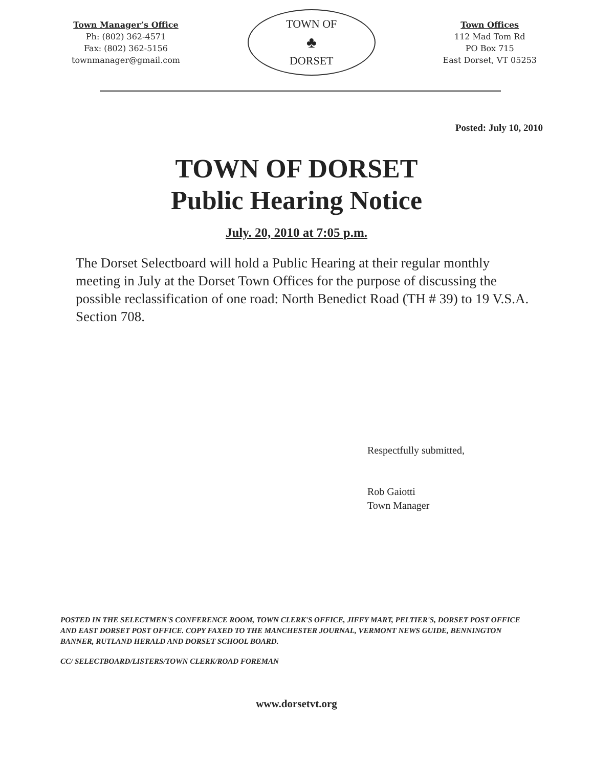Town Manager’s Office
Ph: (802) 362-4571
Fax: (802) 362-5156
townmanager@gmail.com
TOWN OF
♣
DORSET
Town Offices
112 Mad Tom Rd
PO Box 715
East Dorset, VT 05253
Posted: July 10, 2010
TOWN OF DORSET
Public Hearing Notice
July. 20, 2010 at 7:05 p.m.
The Dorset Selectboard will hold a Public Hearing at their regular monthly meeting in July at the Dorset Town Offices for the purpose of discussing the possible reclassification of one road: North Benedict Road (TH # 39) to 19 V.S.A. Section 708.
Respectfully submitted,
Rob Gaiotti
Town Manager
POSTED IN THE SELECTMEN'S CONFERENCE ROOM, TOWN CLERK'S OFFICE, JIFFY MART, PELTIER'S, DORSET POST OFFICE AND EAST DORSET POST OFFICE. COPY FAXED TO THE MANCHESTER JOURNAL, VERMONT NEWS GUIDE, BENNINGTON BANNER, RUTLAND HERALD AND DORSET SCHOOL BOARD.
CC/ SELECTBOARD/LISTERS/TOWN CLERK/ROAD FOREMAN
www.dorsetvt.org